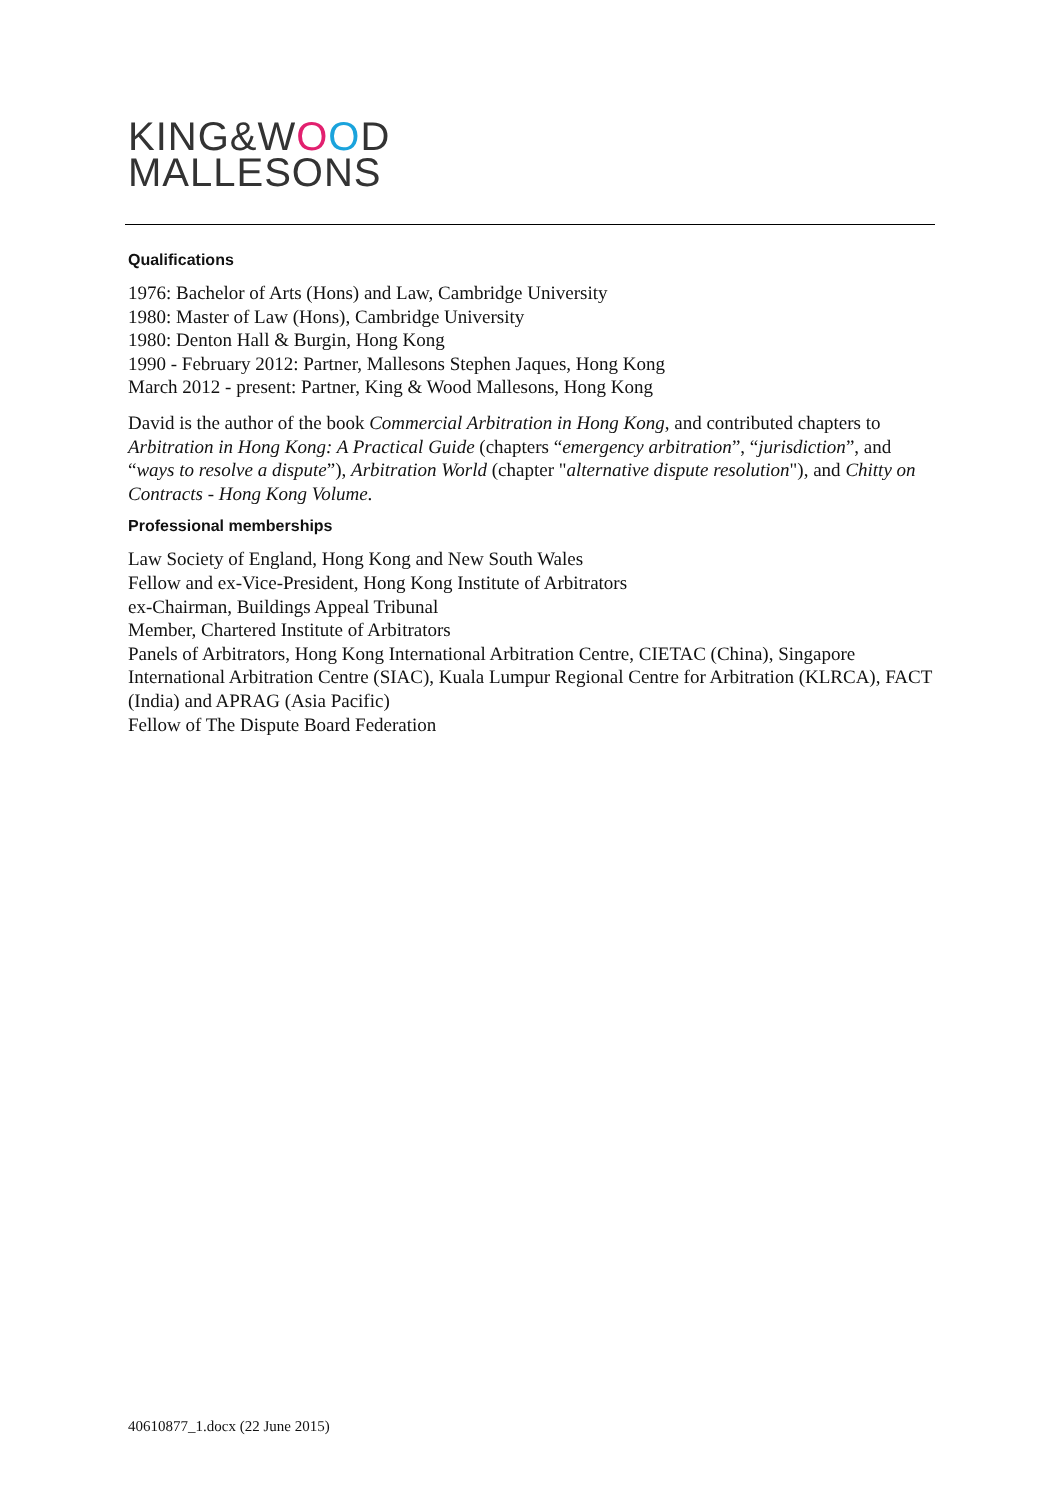KING&WOOD
MALLESONS
Qualifications
1976: Bachelor of Arts (Hons) and Law, Cambridge University
1980: Master of Law (Hons), Cambridge University
1980: Denton Hall & Burgin, Hong Kong
1990 - February 2012: Partner, Mallesons Stephen Jaques, Hong Kong
March 2012 - present: Partner, King & Wood Mallesons, Hong Kong
David is the author of the book Commercial Arbitration in Hong Kong, and contributed chapters to Arbitration in Hong Kong: A Practical Guide (chapters “emergency arbitration”, “jurisdiction”, and “ways to resolve a dispute”), Arbitration World (chapter "alternative dispute resolution"), and Chitty on Contracts - Hong Kong Volume.
Professional memberships
Law Society of England, Hong Kong and New South Wales
Fellow and ex-Vice-President, Hong Kong Institute of Arbitrators
ex-Chairman, Buildings Appeal Tribunal
Member, Chartered Institute of Arbitrators
Panels of Arbitrators, Hong Kong International Arbitration Centre, CIETAC (China), Singapore International Arbitration Centre (SIAC), Kuala Lumpur Regional Centre for Arbitration (KLRCA), FACT (India) and APRAG (Asia Pacific)
Fellow of The Dispute Board Federation
40610877_1.docx (22 June 2015)